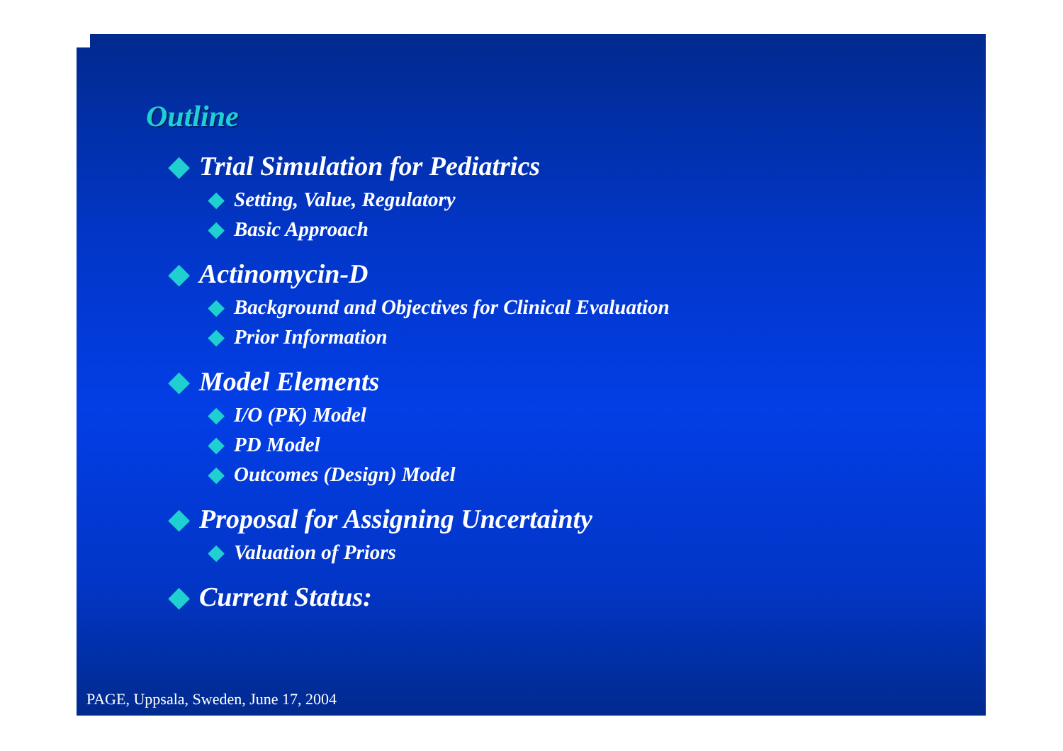Outline
◆ Trial Simulation for Pediatrics
◆ Setting, Value, Regulatory
◆ Basic Approach
◆ Actinomycin-D
◆ Background and Objectives for Clinical Evaluation
◆ Prior Information
◆ Model Elements
◆ I/O (PK) Model
◆ PD Model
◆ Outcomes (Design) Model
◆ Proposal for Assigning Uncertainty
◆ Valuation of Priors
◆ Current Status:
PAGE, Uppsala, Sweden, June 17, 2004